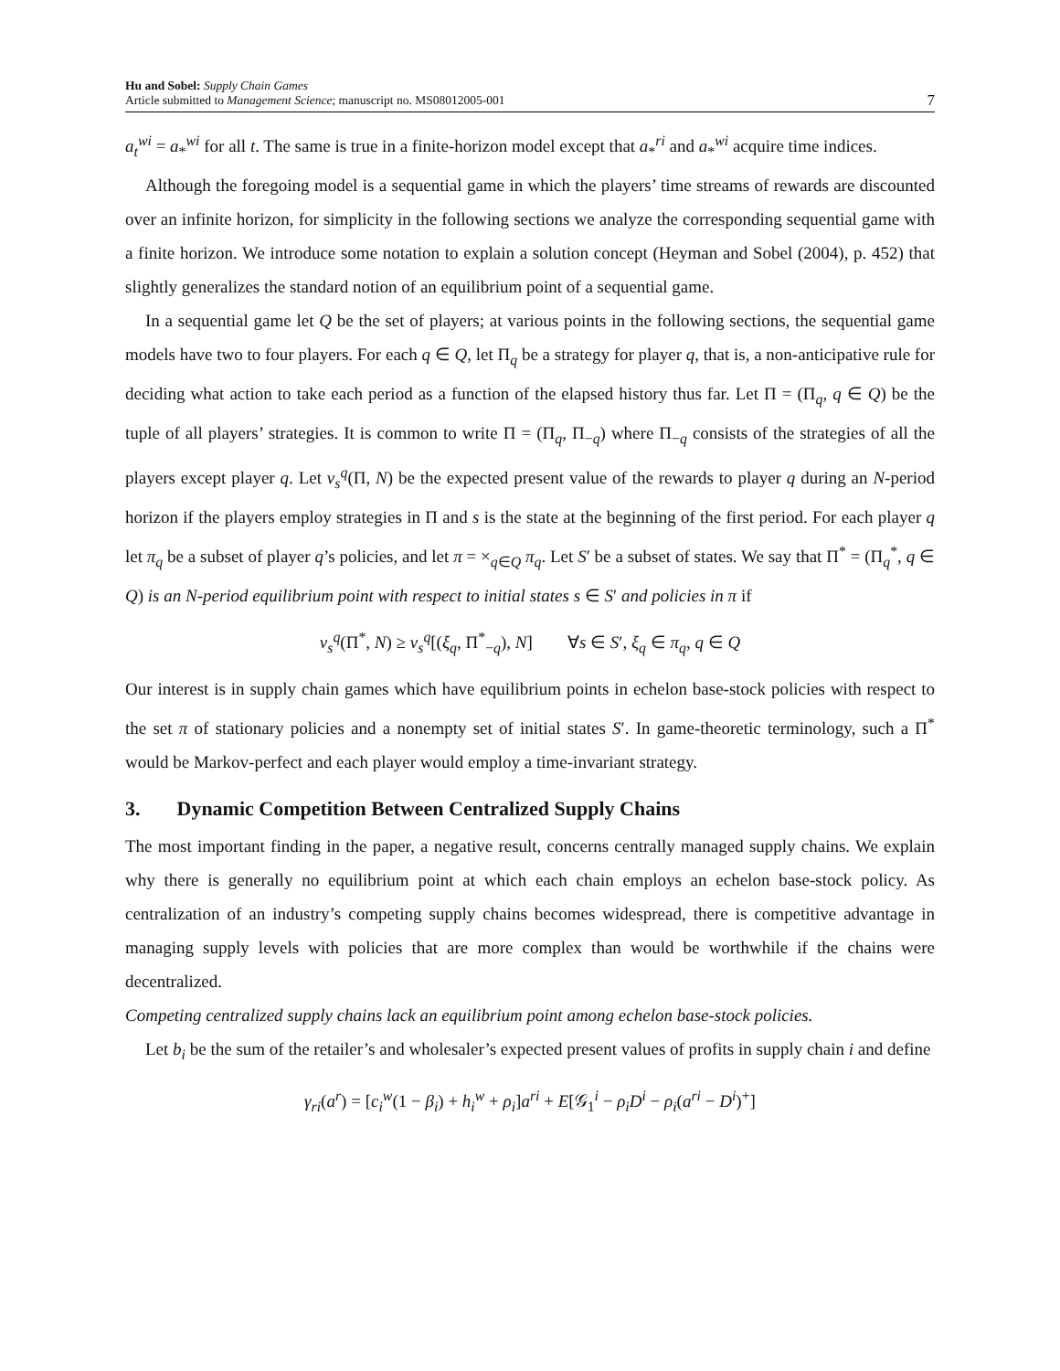Hu and Sobel: Supply Chain Games
Article submitted to Management Science; manuscript no. MS08012005-001
7
a<sub>t</sub><sup>wi</sup> = a<sub>*</sub><sup>wi</sup> for all t. The same is true in a finite-horizon model except that a<sub>*</sub><sup>ri</sup> and a<sub>*</sub><sup>wi</sup> acquire time indices.
Although the foregoing model is a sequential game in which the players’ time streams of rewards are discounted over an infinite horizon, for simplicity in the following sections we analyze the corresponding sequential game with a finite horizon. We introduce some notation to explain a solution concept (Heyman and Sobel (2004), p. 452) that slightly generalizes the standard notion of an equilibrium point of a sequential game.
In a sequential game let Q be the set of players; at various points in the following sections, the sequential game models have two to four players. For each q ∈ Q, let Π<sub>q</sub> be a strategy for player q, that is, a non-anticipative rule for deciding what action to take each period as a function of the elapsed history thus far. Let Π = (Π<sub>q</sub>, q ∈ Q) be the tuple of all players’ strategies. It is common to write Π = (Π<sub>q</sub>, Π<sub>−q</sub>) where Π<sub>−q</sub> consists of the strategies of all the players except player q. Let v<sub>s</sub><sup>q</sup>(Π, N) be the expected present value of the rewards to player q during an N-period horizon if the players employ strategies in Π and s is the state at the beginning of the first period. For each player q let π<sub>q</sub> be a subset of player q’s policies, and let π = ×<sub>q∈Q</sub> π<sub>q</sub>. Let S′ be a subset of states. We say that Π<sup>*</sup> = (Π<sub>q</sub><sup>*</sup>, q ∈ Q) is an N-period equilibrium point with respect to initial states s ∈ S′ and policies in π if
v<sub>s</sub><sup>q</sup>(Π<sup>*</sup>, N) ≥ v<sub>s</sub><sup>q</sup>[(ξ<sub>q</sub>, Π<sup>*</sup><sub>−q</sub>), N] ∀s ∈ S′, ξ<sub>q</sub> ∈ π<sub>q</sub>, q ∈ Q
Our interest is in supply chain games which have equilibrium points in echelon base-stock policies with respect to the set π of stationary policies and a nonempty set of initial states S′. In game-theoretic terminology, such a Π<sup>*</sup> would be Markov-perfect and each player would employ a time-invariant strategy.
3. Dynamic Competition Between Centralized Supply Chains
The most important finding in the paper, a negative result, concerns centrally managed supply chains. We explain why there is generally no equilibrium point at which each chain employs an echelon base-stock policy. As centralization of an industry’s competing supply chains becomes widespread, there is competitive advantage in managing supply levels with policies that are more complex than would be worthwhile if the chains were decentralized.
Competing centralized supply chains lack an equilibrium point among echelon base-stock policies.
Let b<sub>i</sub> be the sum of the retailer’s and wholesaler’s expected present values of profits in supply chain i and define
γ<sub>ri</sub>(a<sup>r</sup>) = [c<sub>i</sub><sup>w</sup>(1 − β<sub>i</sub>) + h<sub>i</sub><sup>w</sup> + ρ<sub>i</sub>]a<sup>ri</sup> + E[𝒢<sub>1</sub><sup>i</sup> − ρ<sub>i</sub>D<sup>i</sup> − ρ<sub>i</sub>(a<sup>ri</sup> − D<sup>i</sup>)<sup>+</sup>]